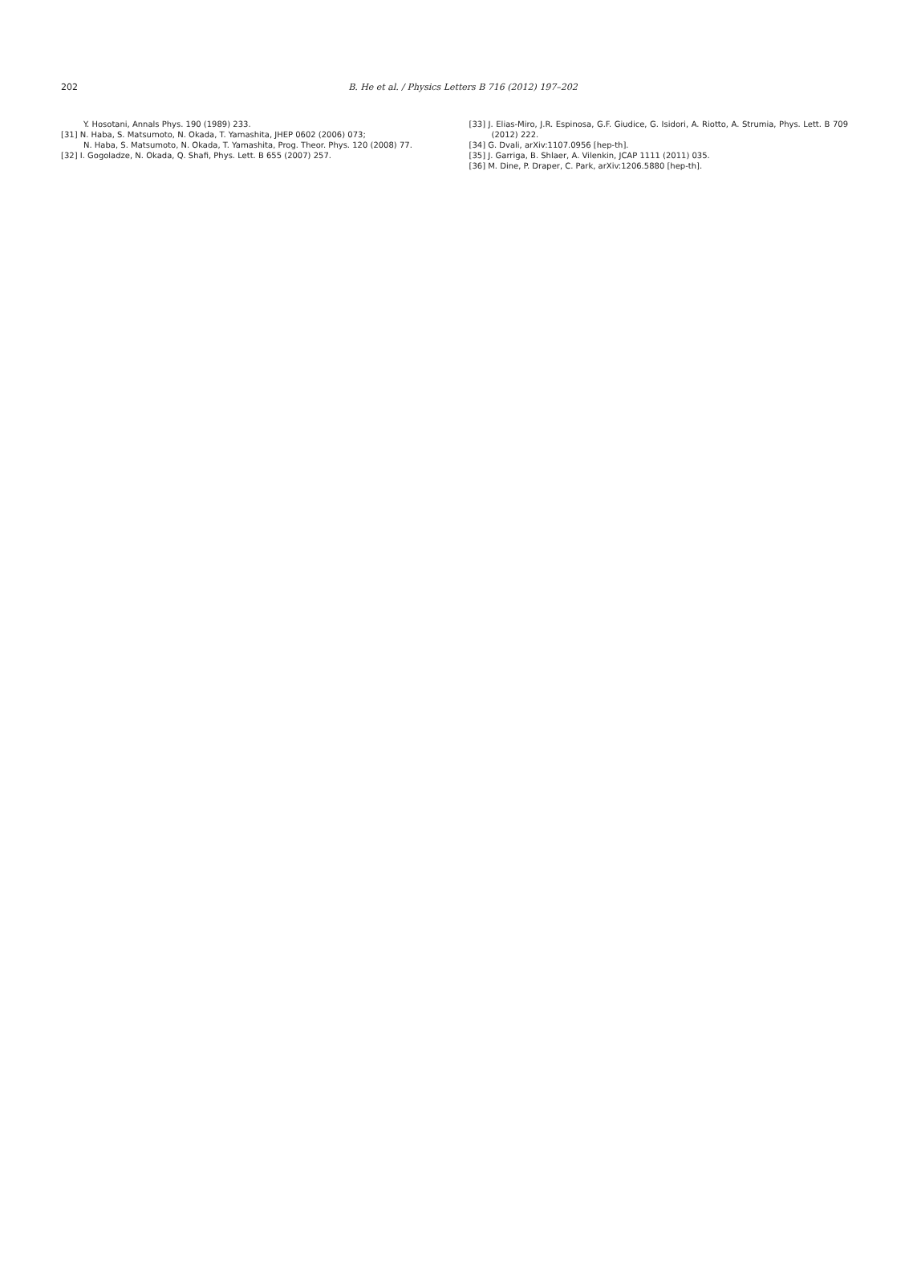202
B. He et al. / Physics Letters B 716 (2012) 197–202
Y. Hosotani, Annals Phys. 190 (1989) 233.
[31] N. Haba, S. Matsumoto, N. Okada, T. Yamashita, JHEP 0602 (2006) 073;
N. Haba, S. Matsumoto, N. Okada, T. Yamashita, Prog. Theor. Phys. 120 (2008) 77.
[32] I. Gogoladze, N. Okada, Q. Shafi, Phys. Lett. B 655 (2007) 257.
[33] J. Elias-Miro, J.R. Espinosa, G.F. Giudice, G. Isidori, A. Riotto, A. Strumia, Phys. Lett. B 709 (2012) 222.
[34] G. Dvali, arXiv:1107.0956 [hep-th].
[35] J. Garriga, B. Shlaer, A. Vilenkin, JCAP 1111 (2011) 035.
[36] M. Dine, P. Draper, C. Park, arXiv:1206.5880 [hep-th].